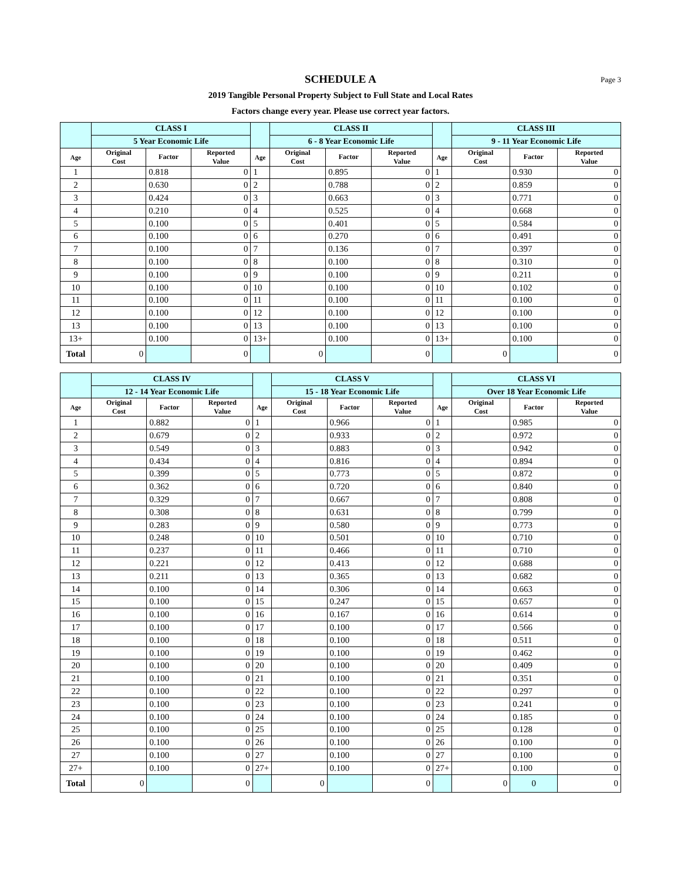SCHEDULE A Page 3
2019 Tangible Personal Property Subject to Full State and Local Rates
Factors change every year. Please use correct year factors.
| | CLASS I | | | | CLASS II | | | | CLASS III | | |
| --- | --- | --- | --- | --- | --- | --- | --- | --- | --- | --- | --- |
| | 5 Year Economic Life | | | | 6 - 8 Year Economic Life | | | | 9 - 11 Year Economic Life | | |
| Age | Original Cost | Factor | Reported Value | Age | Original Cost | Factor | Reported Value | Age | Original Cost | Factor | Reported Value |
| 1 | | 0.818 | 0 | 1 | | 0.895 | 0 | 1 | | 0.930 | 0 |
| 2 | | 0.630 | 0 | 2 | | 0.788 | 0 | 2 | | 0.859 | 0 |
| 3 | | 0.424 | 0 | 3 | | 0.663 | 0 | 3 | | 0.771 | 0 |
| 4 | | 0.210 | 0 | 4 | | 0.525 | 0 | 4 | | 0.668 | 0 |
| 5 | | 0.100 | 0 | 5 | | 0.401 | 0 | 5 | | 0.584 | 0 |
| 6 | | 0.100 | 0 | 6 | | 0.270 | 0 | 6 | | 0.491 | 0 |
| 7 | | 0.100 | 0 | 7 | | 0.136 | 0 | 7 | | 0.397 | 0 |
| 8 | | 0.100 | 0 | 8 | | 0.100 | 0 | 8 | | 0.310 | 0 |
| 9 | | 0.100 | 0 | 9 | | 0.100 | 0 | 9 | | 0.211 | 0 |
| 10 | | 0.100 | 0 | 10 | | 0.100 | 0 | 10 | | 0.102 | 0 |
| 11 | | 0.100 | 0 | 11 | | 0.100 | 0 | 11 | | 0.100 | 0 |
| 12 | | 0.100 | 0 | 12 | | 0.100 | 0 | 12 | | 0.100 | 0 |
| 13 | | 0.100 | 0 | 13 | | 0.100 | 0 | 13 | | 0.100 | 0 |
| 13+ | | 0.100 | 0 | 13+ | | 0.100 | 0 | 13+ | | 0.100 | 0 |
| Total | 0 | | 0 | | 0 | | 0 | | 0 | | 0 |
| | CLASS IV | | | | CLASS V | | | | CLASS VI | | |
| --- | --- | --- | --- | --- | --- | --- | --- | --- | --- | --- | --- |
| | 12 - 14 Year Economic Life | | | | 15 - 18 Year Economic Life | | | | Over 18 Year Economic Life | | |
| Age | Original Cost | Factor | Reported Value | Age | Original Cost | Factor | Reported Value | Age | Original Cost | Factor | Reported Value |
| 1 | | 0.882 | 0 | 1 | | 0.966 | 0 | 1 | | 0.985 | 0 |
| 2 | | 0.679 | 0 | 2 | | 0.933 | 0 | 2 | | 0.972 | 0 |
| 3 | | 0.549 | 0 | 3 | | 0.883 | 0 | 3 | | 0.942 | 0 |
| 4 | | 0.434 | 0 | 4 | | 0.816 | 0 | 4 | | 0.894 | 0 |
| 5 | | 0.399 | 0 | 5 | | 0.773 | 0 | 5 | | 0.872 | 0 |
| 6 | | 0.362 | 0 | 6 | | 0.720 | 0 | 6 | | 0.840 | 0 |
| 7 | | 0.329 | 0 | 7 | | 0.667 | 0 | 7 | | 0.808 | 0 |
| 8 | | 0.308 | 0 | 8 | | 0.631 | 0 | 8 | | 0.799 | 0 |
| 9 | | 0.283 | 0 | 9 | | 0.580 | 0 | 9 | | 0.773 | 0 |
| 10 | | 0.248 | 0 | 10 | | 0.501 | 0 | 10 | | 0.710 | 0 |
| 11 | | 0.237 | 0 | 11 | | 0.466 | 0 | 11 | | 0.710 | 0 |
| 12 | | 0.221 | 0 | 12 | | 0.413 | 0 | 12 | | 0.688 | 0 |
| 13 | | 0.211 | 0 | 13 | | 0.365 | 0 | 13 | | 0.682 | 0 |
| 14 | | 0.100 | 0 | 14 | | 0.306 | 0 | 14 | | 0.663 | 0 |
| 15 | | 0.100 | 0 | 15 | | 0.247 | 0 | 15 | | 0.657 | 0 |
| 16 | | 0.100 | 0 | 16 | | 0.167 | 0 | 16 | | 0.614 | 0 |
| 17 | | 0.100 | 0 | 17 | | 0.100 | 0 | 17 | | 0.566 | 0 |
| 18 | | 0.100 | 0 | 18 | | 0.100 | 0 | 18 | | 0.511 | 0 |
| 19 | | 0.100 | 0 | 19 | | 0.100 | 0 | 19 | | 0.462 | 0 |
| 20 | | 0.100 | 0 | 20 | | 0.100 | 0 | 20 | | 0.409 | 0 |
| 21 | | 0.100 | 0 | 21 | | 0.100 | 0 | 21 | | 0.351 | 0 |
| 22 | | 0.100 | 0 | 22 | | 0.100 | 0 | 22 | | 0.297 | 0 |
| 23 | | 0.100 | 0 | 23 | | 0.100 | 0 | 23 | | 0.241 | 0 |
| 24 | | 0.100 | 0 | 24 | | 0.100 | 0 | 24 | | 0.185 | 0 |
| 25 | | 0.100 | 0 | 25 | | 0.100 | 0 | 25 | | 0.128 | 0 |
| 26 | | 0.100 | 0 | 26 | | 0.100 | 0 | 26 | | 0.100 | 0 |
| 27 | | 0.100 | 0 | 27 | | 0.100 | 0 | 27 | | 0.100 | 0 |
| 27+ | | 0.100 | 0 | 27+ | | 0.100 | 0 | 27+ | | 0.100 | 0 |
| Total | 0 | | 0 | | 0 | | 0 | | 0 | 0 | 0 |